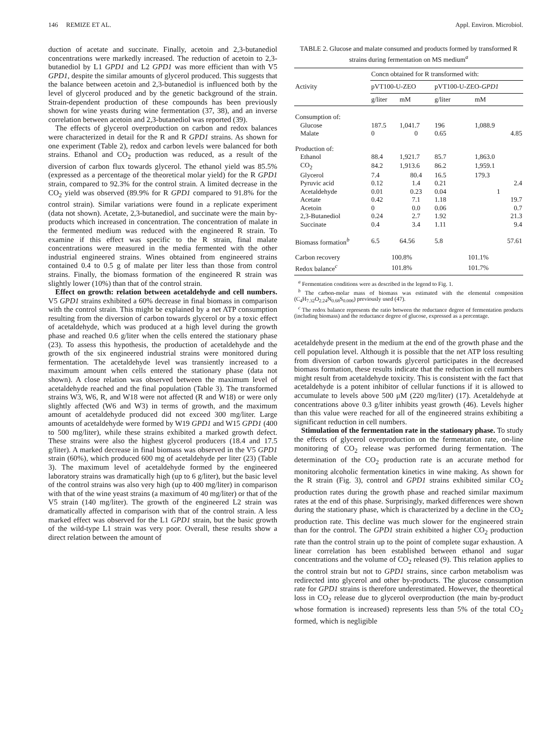146 REMIZE ET AL. Appl. Environ. Microbiol.
duction of acetate and succinate. Finally, acetoin and 2,3-butanediol concentrations were markedly increased. The reduction of acetoin to 2,3-butanediol by L1 GPD1 and L2 GPD1 was more efficient than with V5 GPD1, despite the similar amounts of glycerol produced. This suggests that the balance between acetoin and 2,3-butanediol is influenced both by the level of glycerol produced and by the genetic background of the strain. Strain-dependent production of these compounds has been previously shown for wine yeasts during wine fermentation (37, 38), and an inverse correlation between acetoin and 2,3-butanediol was reported (39).
The effects of glycerol overproduction on carbon and redox balances were characterized in detail for the R and R GPD1 strains. As shown for one experiment (Table 2), redox and carbon levels were balanced for both strains. Ethanol and CO<sub>2</sub> production was reduced, as a result of the diversion of carbon flux towards glycerol. The ethanol yield was 85.5% (expressed as a percentage of the theoretical molar yield) for the R GPD1 strain, compared to 92.3% for the control strain. A limited decrease in the CO<sub>2</sub> yield was observed (89.9% for R GPD1 compared to 91.8% for the control strain). Similar variations were found in a replicate experiment (data not shown). Acetate, 2,3-butanediol, and succinate were the main by-products which increased in concentration. The concentration of malate in the fermented medium was reduced with the engineered R strain. To examine if this effect was specific to the R strain, final malate concentrations were measured in the media fermented with the other industrial engineered strains. Wines obtained from engineered strains contained 0.4 to 0.5 g of malate per liter less than those from control strains. Finally, the biomass formation of the engineered R strain was slightly lower (10%) than that of the control strain.
Effect on growth: relation between acetaldehyde and cell numbers. V5 GPD1 strains exhibited a 60% decrease in final biomass in comparison with the control strain. This might be explained by a net ATP consumption resulting from the diversion of carbon towards glycerol or by a toxic effect of acetaldehyde, which was produced at a high level during the growth phase and reached 0.6 g/liter when the cells entered the stationary phase (23). To assess this hypothesis, the production of acetaldehyde and the growth of the six engineered industrial strains were monitored during fermentation. The acetaldehyde level was transiently increased to a maximum amount when cells entered the stationary phase (data not shown). A close relation was observed between the maximum level of acetaldehyde reached and the final population (Table 3). The transformed strains W3, W6, R, and W18 were not affected (R and W18) or were only slightly affected (W6 and W3) in terms of growth, and the maximum amount of acetaldehyde produced did not exceed 300 mg/liter. Large amounts of acetaldehyde were formed by W19 GPD1 and W15 GPD1 (400 to 500 mg/liter), while these strains exhibited a marked growth defect. These strains were also the highest glycerol producers (18.4 and 17.5 g/liter). A marked decrease in final biomass was observed in the V5 GPD1 strain (60%), which produced 600 mg of acetaldehyde per liter (23) (Table 3). The maximum level of acetaldehyde formed by the engineered laboratory strains was dramatically high (up to 6 g/liter), but the basic level of the control strains was also very high (up to 400 mg/liter) in comparison with that of the wine yeast strains (a maximum of 40 mg/liter) or that of the V5 strain (140 mg/liter). The growth of the engineered L2 strain was dramatically affected in comparison with that of the control strain. A less marked effect was observed for the L1 GPD1 strain, but the basic growth of the wild-type L1 strain was very poor. Overall, these results show a direct relation between the amount of
TABLE 2. Glucose and malate consumed and products formed by transformed R strains during fermentation on MS medium<sup>a</sup>
| Activity | Concn obtained for R transformed with: | | | |
| --- | --- | --- | --- | --- |
| | pVT100-U-ZEO | | pVT100-U-ZEO- GPD1 | |
| | g/liter | mM | g/liter | mM |
| Consumption of: | | | | |
| Glucose | 187.5 | 1,041.7 | 196 | 1,088.9 |
| Malate | 0 | 0 | 0.65 | 4.85 |
| Production of: | | | | |
| Ethanol | 88.4 | 1,921.7 | 85.7 | 1,863.0 |
| CO<sub>2</sub> | 84.2 | 1,913.6 | 86.2 | 1,959.1 |
| Glycerol | 7.4 | 80.4 | 16.5 | 179.3 |
| Pyruvic acid | 0.12 | 1.4 | 0.21 | 2.4 |
| Acetaldehyde | 0.01 | 0.23 | 0.04 | 1 |
| Acetate | 0.42 | 7.1 | 1.18 | 19.7 |
| Acetoin | 0 | 0.0 | 0.06 | 0.7 |
| 2,3-Butanediol | 0.24 | 2.7 | 1.92 | 21.3 |
| Succinate | 0.4 | 3.4 | 1.11 | 9.4 |
| Biomass formation<sup>b</sup> | 6.5 | 64.56 | 5.8 | 57.61 |
| Carbon recovery | 100.8% | | 101.1% | |
| Redox balance<sup>c</sup> | 101.8% | | 101.7% | |
<sup>a</sup> Fermentation conditions were as described in the legend to Fig. 1.
<sup>b</sup> The carbon-molar mass of biomass was estimated with the elemental composition (C<sub>4</sub>H<sub>7.32</sub>O<sub>2.24</sub>N<sub>0.68</sub>S<sub>0.006</sub>) previously used (47).
<sup>c</sup> The redox balance represents the ratio between the reductance degree of fermentation products (including biomass) and the reductance degree of glucose, expressed as a percentage.
acetaldehyde present in the medium at the end of the growth phase and the cell population level. Although it is possible that the net ATP loss resulting from diversion of carbon towards glycerol participates in the decreased biomass formation, these results indicate that the reduction in cell numbers might result from acetaldehyde toxicity. This is consistent with the fact that acetaldehyde is a potent inhibitor of cellular functions if it is allowed to accumulate to levels above 500 μM (220 mg/liter) (17). Acetaldehyde at concentrations above 0.3 g/liter inhibits yeast growth (46). Levels higher than this value were reached for all of the engineered strains exhibiting a significant reduction in cell numbers.
Stimulation of the fermentation rate in the stationary phase. To study the effects of glycerol overproduction on the fermentation rate, on-line monitoring of CO<sub>2</sub> release was performed during fermentation. The determination of the CO<sub>2</sub> production rate is an accurate method for monitoring alcoholic fermentation kinetics in wine making. As shown for the R strain (Fig. 3), control and GPD1 strains exhibited similar CO<sub>2</sub> production rates during the growth phase and reached similar maximum rates at the end of this phase. Surprisingly, marked differences were shown during the stationary phase, which is characterized by a decline in the CO<sub>2</sub> production rate. This decline was much slower for the engineered strain than for the control. The GPD1 strain exhibited a higher CO<sub>2</sub> production rate than the control strain up to the point of complete sugar exhaustion. A linear correlation has been established between ethanol and sugar concentrations and the volume of CO<sub>2</sub> released (9). This relation applies to the control strain but not to GPD1 strains, since carbon metabolism was redirected into glycerol and other by-products. The glucose consumption rate for GPD1 strains is therefore underestimated. However, the theoretical loss in CO<sub>2</sub> release due to glycerol overproduction (the main by-product whose formation is increased) represents less than 5% of the total CO<sub>2</sub> formed, which is negligible